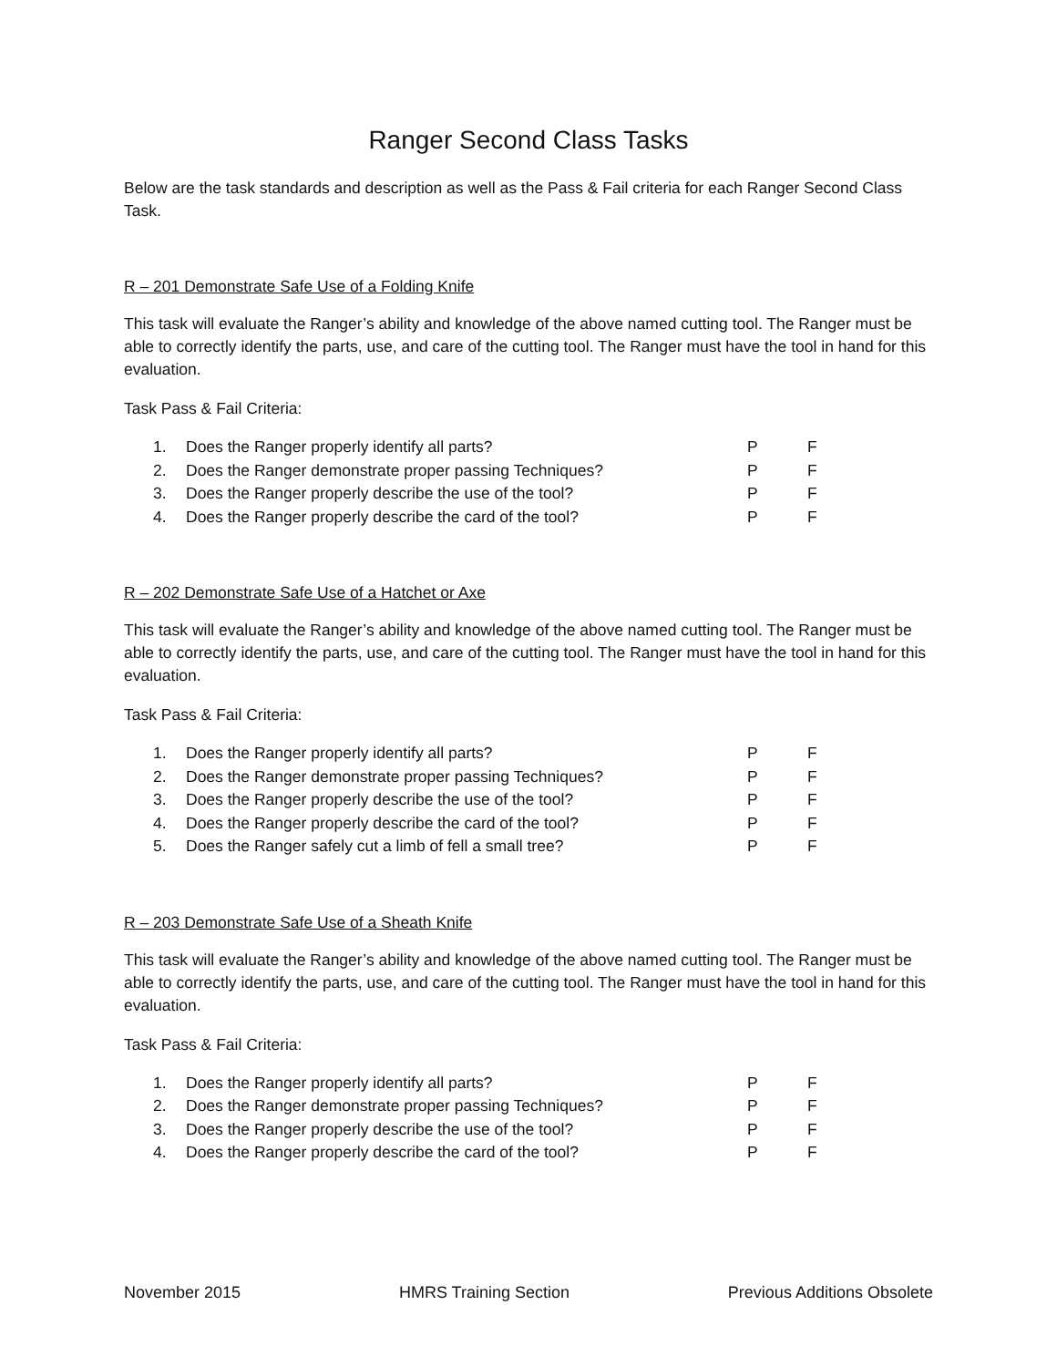Ranger Second Class Tasks
Below are the task standards and description as well as the Pass & Fail criteria for each Ranger Second Class Task.
R – 201 Demonstrate Safe Use of a Folding Knife
This task will evaluate the Ranger’s ability and knowledge of the above named cutting tool. The Ranger must be able to correctly identify the parts, use, and care of the cutting tool. The Ranger must have the tool in hand for this evaluation.
Task Pass & Fail Criteria:
| 1. | Does the Ranger properly identify all parts? | P | F |
| 2. | Does the Ranger demonstrate proper passing Techniques? | P | F |
| 3. | Does the Ranger properly describe the use of the tool? | P | F |
| 4. | Does the Ranger properly describe the card of the tool? | P | F |
R – 202 Demonstrate Safe Use of a Hatchet or Axe
This task will evaluate the Ranger’s ability and knowledge of the above named cutting tool. The Ranger must be able to correctly identify the parts, use, and care of the cutting tool. The Ranger must have the tool in hand for this evaluation.
Task Pass & Fail Criteria:
| 1. | Does the Ranger properly identify all parts? | P | F |
| 2. | Does the Ranger demonstrate proper passing Techniques? | P | F |
| 3. | Does the Ranger properly describe the use of the tool? | P | F |
| 4. | Does the Ranger properly describe the card of the tool? | P | F |
| 5. | Does the Ranger safely cut a limb of fell a small tree? | P | F |
R – 203 Demonstrate Safe Use of a Sheath Knife
This task will evaluate the Ranger’s ability and knowledge of the above named cutting tool. The Ranger must be able to correctly identify the parts, use, and care of the cutting tool. The Ranger must have the tool in hand for this evaluation.
Task Pass & Fail Criteria:
| 1. | Does the Ranger properly identify all parts? | P | F |
| 2. | Does the Ranger demonstrate proper passing Techniques? | P | F |
| 3. | Does the Ranger properly describe the use of the tool? | P | F |
| 4. | Does the Ranger properly describe the card of the tool? | P | F |
November 2015 HMRS Training Section Previous Additions Obsolete